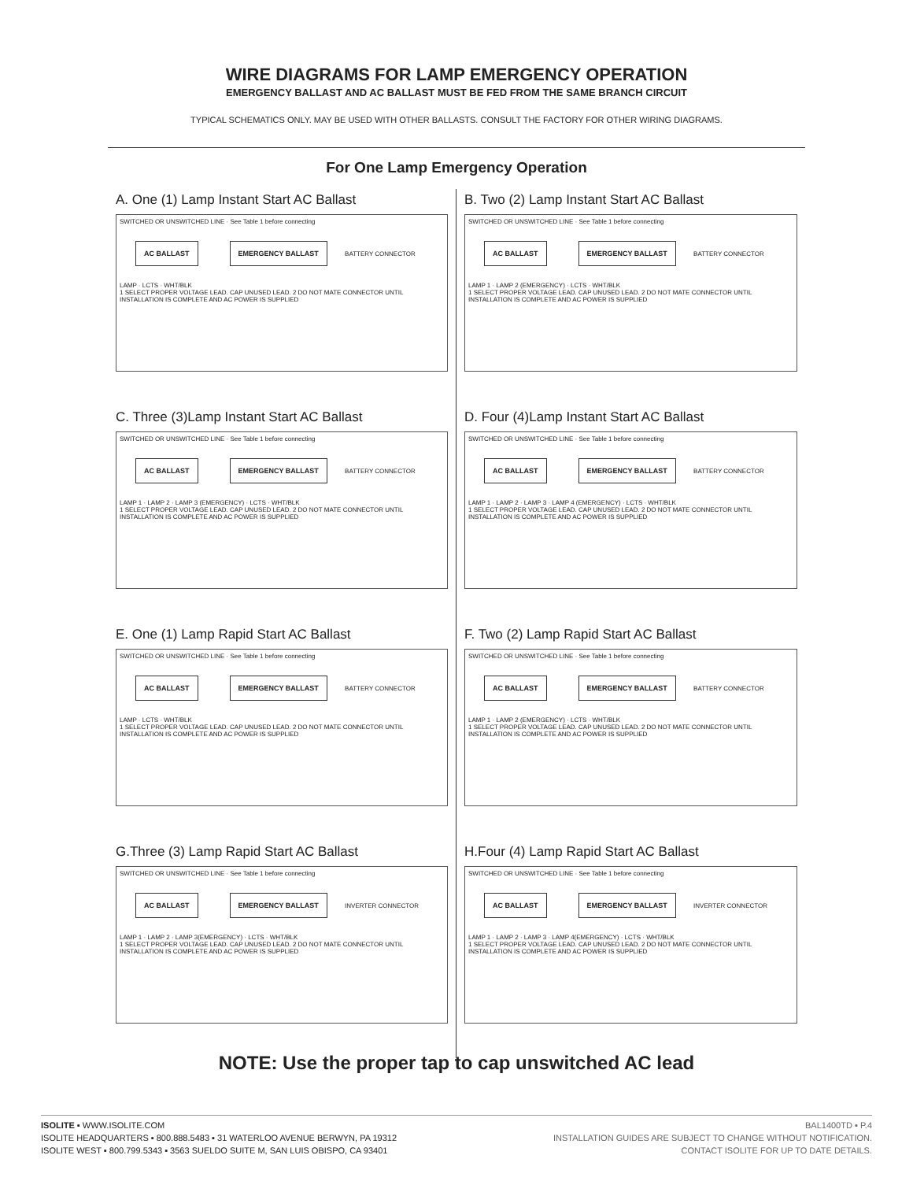WIRE DIAGRAMS FOR LAMP EMERGENCY OPERATION
EMERGENCY BALLAST AND AC BALLAST MUST BE FED FROM THE SAME BRANCH CIRCUIT
TYPICAL SCHEMATICS ONLY. MAY BE USED WITH OTHER BALLASTS. CONSULT THE FACTORY FOR OTHER WIRING DIAGRAMS.
For One Lamp Emergency Operation
A. One (1) Lamp Instant Start AC Ballast
SWITCHED OR UNSWITCHED LINE · See Table 1 before connecting
AC BALLAST EMERGENCY BALLAST BATTERY CONNECTOR
LAMP · LCTS · WHT/BLK
1 SELECT PROPER VOLTAGE LEAD. CAP UNUSED LEAD. 2 DO NOT MATE CONNECTOR UNTIL INSTALLATION IS COMPLETE AND AC POWER IS SUPPLIED
B. Two (2) Lamp Instant Start AC Ballast
SWITCHED OR UNSWITCHED LINE · See Table 1 before connecting
AC BALLAST EMERGENCY BALLAST BATTERY CONNECTOR
LAMP 1 · LAMP 2 (EMERGENCY) · LCTS · WHT/BLK
1 SELECT PROPER VOLTAGE LEAD. CAP UNUSED LEAD. 2 DO NOT MATE CONNECTOR UNTIL INSTALLATION IS COMPLETE AND AC POWER IS SUPPLIED
C. Three (3)Lamp Instant Start AC Ballast
SWITCHED OR UNSWITCHED LINE · See Table 1 before connecting
AC BALLAST EMERGENCY BALLAST BATTERY CONNECTOR
LAMP 1 · LAMP 2 · LAMP 3 (EMERGENCY) · LCTS · WHT/BLK
1 SELECT PROPER VOLTAGE LEAD. CAP UNUSED LEAD. 2 DO NOT MATE CONNECTOR UNTIL INSTALLATION IS COMPLETE AND AC POWER IS SUPPLIED
D. Four (4)Lamp Instant Start AC Ballast
SWITCHED OR UNSWITCHED LINE · See Table 1 before connecting
AC BALLAST EMERGENCY BALLAST BATTERY CONNECTOR
LAMP 1 · LAMP 2 · LAMP 3 · LAMP 4 (EMERGENCY) · LCTS · WHT/BLK
1 SELECT PROPER VOLTAGE LEAD. CAP UNUSED LEAD. 2 DO NOT MATE CONNECTOR UNTIL INSTALLATION IS COMPLETE AND AC POWER IS SUPPLIED
E. One (1) Lamp Rapid Start AC Ballast
SWITCHED OR UNSWITCHED LINE · See Table 1 before connecting
AC BALLAST EMERGENCY BALLAST BATTERY CONNECTOR
LAMP · LCTS · WHT/BLK
1 SELECT PROPER VOLTAGE LEAD. CAP UNUSED LEAD. 2 DO NOT MATE CONNECTOR UNTIL INSTALLATION IS COMPLETE AND AC POWER IS SUPPLIED
F. Two (2) Lamp Rapid Start AC Ballast
SWITCHED OR UNSWITCHED LINE · See Table 1 before connecting
AC BALLAST EMERGENCY BALLAST BATTERY CONNECTOR
LAMP 1 · LAMP 2 (EMERGENCY) · LCTS · WHT/BLK
1 SELECT PROPER VOLTAGE LEAD. CAP UNUSED LEAD. 2 DO NOT MATE CONNECTOR UNTIL INSTALLATION IS COMPLETE AND AC POWER IS SUPPLIED
G.Three (3) Lamp Rapid Start AC Ballast
SWITCHED OR UNSWITCHED LINE · See Table 1 before connecting
AC BALLAST EMERGENCY BALLAST INVERTER CONNECTOR
LAMP 1 · LAMP 2 · LAMP 3(EMERGENCY) · LCTS · WHT/BLK
1 SELECT PROPER VOLTAGE LEAD. CAP UNUSED LEAD. 2 DO NOT MATE CONNECTOR UNTIL INSTALLATION IS COMPLETE AND AC POWER IS SUPPLIED
H.Four (4) Lamp Rapid Start AC Ballast
SWITCHED OR UNSWITCHED LINE · See Table 1 before connecting
AC BALLAST EMERGENCY BALLAST INVERTER CONNECTOR
LAMP 1 · LAMP 2 · LAMP 3 · LAMP 4(EMERGENCY) · LCTS · WHT/BLK
1 SELECT PROPER VOLTAGE LEAD. CAP UNUSED LEAD. 2 DO NOT MATE CONNECTOR UNTIL INSTALLATION IS COMPLETE AND AC POWER IS SUPPLIED
NOTE: Use the proper tap to cap unswitched AC lead
ISOLITE ▪ WWW.ISOLITE.COM
ISOLITE HEADQUARTERS ▪ 800.888.5483 ▪ 31 WATERLOO AVENUE BERWYN, PA 19312
ISOLITE WEST ▪ 800.799.5343 ▪ 3563 SUELDO SUITE M, SAN LUIS OBISPO, CA 93401
BAL1400TD ▪ P.4
INSTALLATION GUIDES ARE SUBJECT TO CHANGE WITHOUT NOTIFICATION.
CONTACT ISOLITE FOR UP TO DATE DETAILS.